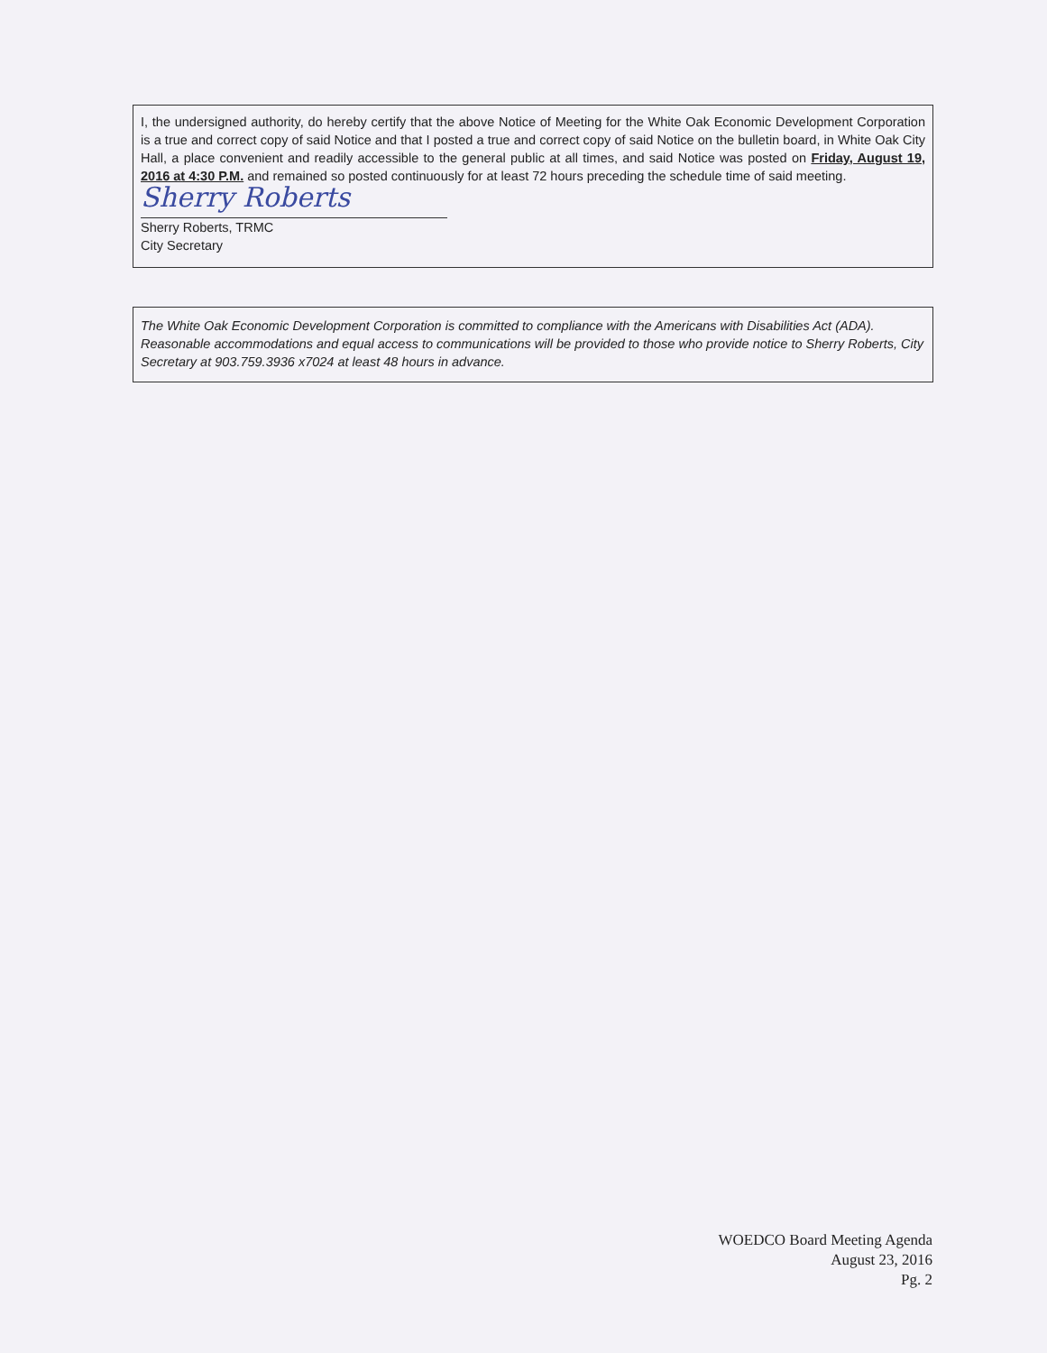I, the undersigned authority, do hereby certify that the above Notice of Meeting for the White Oak Economic Development Corporation is a true and correct copy of said Notice and that I posted a true and correct copy of said Notice on the bulletin board, in White Oak City Hall, a place convenient and readily accessible to the general public at all times, and said Notice was posted on Friday, August 19, 2016 at 4:30 P.M. and remained so posted continuously for at least 72 hours preceding the schedule time of said meeting.
Sherry Roberts
Sherry Roberts, TRMC
City Secretary
The White Oak Economic Development Corporation is committed to compliance with the Americans with Disabilities Act (ADA). Reasonable accommodations and equal access to communications will be provided to those who provide notice to Sherry Roberts, City Secretary at 903.759.3936 x7024 at least 48 hours in advance.
WOEDCO Board Meeting Agenda
August 23, 2016
Pg. 2